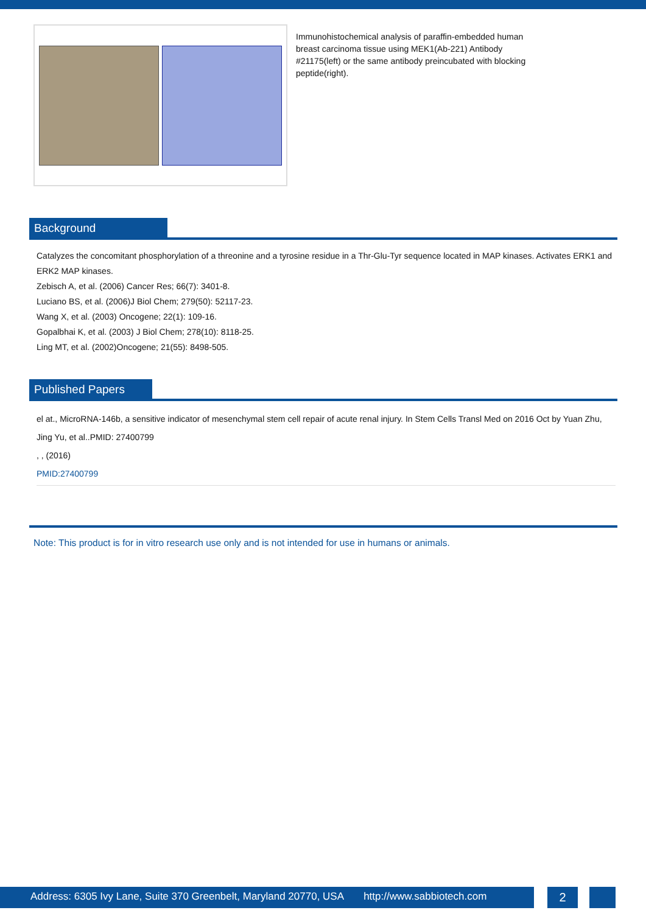Immunohistochemical analysis of paraffin-embedded human breast carcinoma tissue using MEK1(Ab-221) Antibody #21175(left) or the same antibody preincubated with blocking peptide(right).
Background
Catalyzes the concomitant phosphorylation of a threonine and a tyrosine residue in a Thr-Glu-Tyr sequence located in MAP kinases. Activates ERK1 and ERK2 MAP kinases.
Zebisch A, et al. (2006) Cancer Res; 66(7): 3401-8.
Luciano BS, et al. (2006)J Biol Chem; 279(50): 52117-23.
Wang X, et al. (2003) Oncogene; 22(1): 109-16.
Gopalbhai K, et al. (2003) J Biol Chem; 278(10): 8118-25.
Ling MT, et al. (2002)Oncogene; 21(55): 8498-505.
Published Papers
el at., MicroRNA-146b, a sensitive indicator of mesenchymal stem cell repair of acute renal injury. In Stem Cells Transl Med on 2016 Oct by Yuan Zhu, Jing Yu, et al..PMID: 27400799
, , (2016)
PMID:27400799
Note: This product is for in vitro research use only and is not intended for use in humans or animals.
Address: 6305 Ivy Lane, Suite 370 Greenbelt, Maryland 20770, USA http://www.sabbiotech.com
2